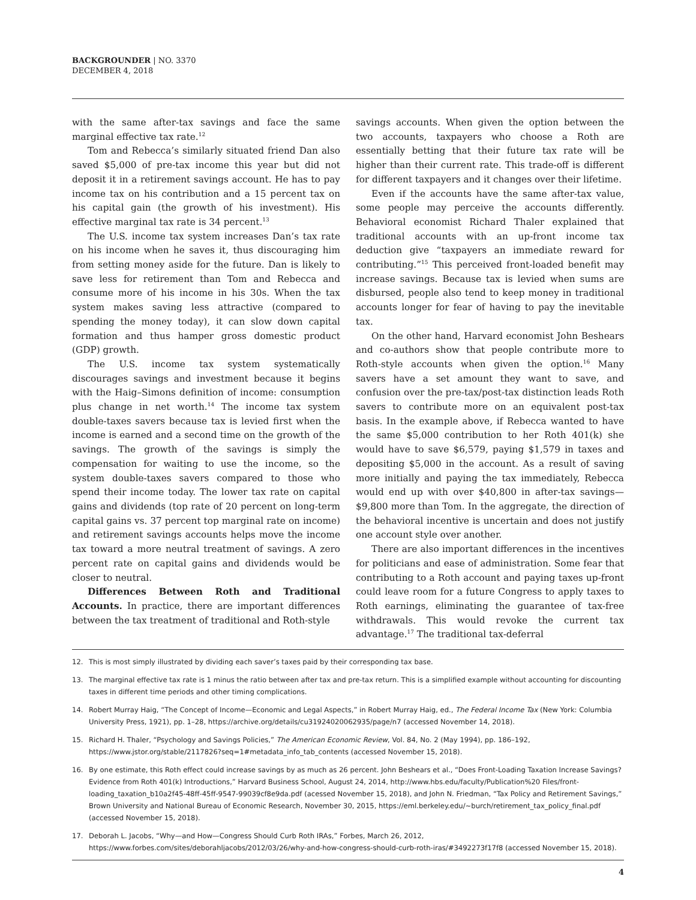BACKGROUNDER | NO. 3370
DECEMBER 4, 2018
with the same after-tax savings and face the same marginal effective tax rate.<sup>12</sup>
Tom and Rebecca’s similarly situated friend Dan also saved $5,000 of pre-tax income this year but did not deposit it in a retirement savings account. He has to pay income tax on his contribution and a 15 percent tax on his capital gain (the growth of his investment). His effective marginal tax rate is 34 percent.<sup>13</sup>
The U.S. income tax system increases Dan’s tax rate on his income when he saves it, thus discouraging him from setting money aside for the future. Dan is likely to save less for retirement than Tom and Rebecca and consume more of his income in his 30s. When the tax system makes saving less attractive (compared to spending the money today), it can slow down capital formation and thus hamper gross domestic product (GDP) growth.
The U.S. income tax system systematically discourages savings and investment because it begins with the Haig–Simons definition of income: consumption plus change in net worth.<sup>14</sup> The income tax system double-taxes savers because tax is levied first when the income is earned and a second time on the growth of the savings. The growth of the savings is simply the compensation for waiting to use the income, so the system double-taxes savers compared to those who spend their income today. The lower tax rate on capital gains and dividends (top rate of 20 percent on long-term capital gains vs. 37 percent top marginal rate on income) and retirement savings accounts helps move the income tax toward a more neutral treatment of savings. A zero percent rate on capital gains and dividends would be closer to neutral.
Differences Between Roth and Traditional Accounts. In practice, there are important differences between the tax treatment of traditional and Roth-style
savings accounts. When given the option between the two accounts, taxpayers who choose a Roth are essentially betting that their future tax rate will be higher than their current rate. This trade-off is different for different taxpayers and it changes over their lifetime.
Even if the accounts have the same after-tax value, some people may perceive the accounts differently. Behavioral economist Richard Thaler explained that traditional accounts with an up-front income tax deduction give “taxpayers an immediate reward for contributing.”<sup>15</sup> This perceived front-loaded benefit may increase savings. Because tax is levied when sums are disbursed, people also tend to keep money in traditional accounts longer for fear of having to pay the inevitable tax.
On the other hand, Harvard economist John Beshears and co-authors show that people contribute more to Roth-style accounts when given the option.<sup>16</sup> Many savers have a set amount they want to save, and confusion over the pre-tax/post-tax distinction leads Roth savers to contribute more on an equivalent post-tax basis. In the example above, if Rebecca wanted to have the same $5,000 contribution to her Roth 401(k) she would have to save $6,579, paying $1,579 in taxes and depositing $5,000 in the account. As a result of saving more initially and paying the tax immediately, Rebecca would end up with over $40,800 in after-tax savings—$9,800 more than Tom. In the aggregate, the direction of the behavioral incentive is uncertain and does not justify one account style over another.
There are also important differences in the incentives for politicians and ease of administration. Some fear that contributing to a Roth account and paying taxes up-front could leave room for a future Congress to apply taxes to Roth earnings, eliminating the guarantee of tax-free withdrawals. This would revoke the current tax advantage.<sup>17</sup> The traditional tax-deferral
12. This is most simply illustrated by dividing each saver’s taxes paid by their corresponding tax base.
13. The marginal effective tax rate is 1 minus the ratio between after tax and pre-tax return. This is a simplified example without accounting for discounting taxes in different time periods and other timing complications.
14. Robert Murray Haig, “The Concept of Income—Economic and Legal Aspects,” in Robert Murray Haig, ed., The Federal Income Tax (New York: Columbia University Press, 1921), pp. 1–28, https://archive.org/details/cu31924020062935/page/n7 (accessed November 14, 2018).
15. Richard H. Thaler, “Psychology and Savings Policies,” The American Economic Review, Vol. 84, No. 2 (May 1994), pp. 186–192, https://www.jstor.org/stable/2117826?seq=1#metadata_info_tab_contents (accessed November 15, 2018).
16. By one estimate, this Roth effect could increase savings by as much as 26 percent. John Beshears et al., “Does Front-Loading Taxation Increase Savings? Evidence from Roth 401(k) Introductions,” Harvard Business School, August 24, 2014, http://www.hbs.edu/faculty/Publication%20 Files/front-loading_taxation_b10a2f45-48ff-45ff-9547-99039cf8e9da.pdf (acessed November 15, 2018), and John N. Friedman, “Tax Policy and Retirement Savings,” Brown University and National Bureau of Economic Research, November 30, 2015, https://eml.berkeley.edu/~burch/retirement_tax_policy_final.pdf (accessed November 15, 2018).
17. Deborah L. Jacobs, “Why—and How—Congress Should Curb Roth IRAs,” Forbes, March 26, 2012, https://www.forbes.com/sites/deborahljacobs/2012/03/26/why-and-how-congress-should-curb-roth-iras/#3492273f17f8 (accessed November 15, 2018).
4